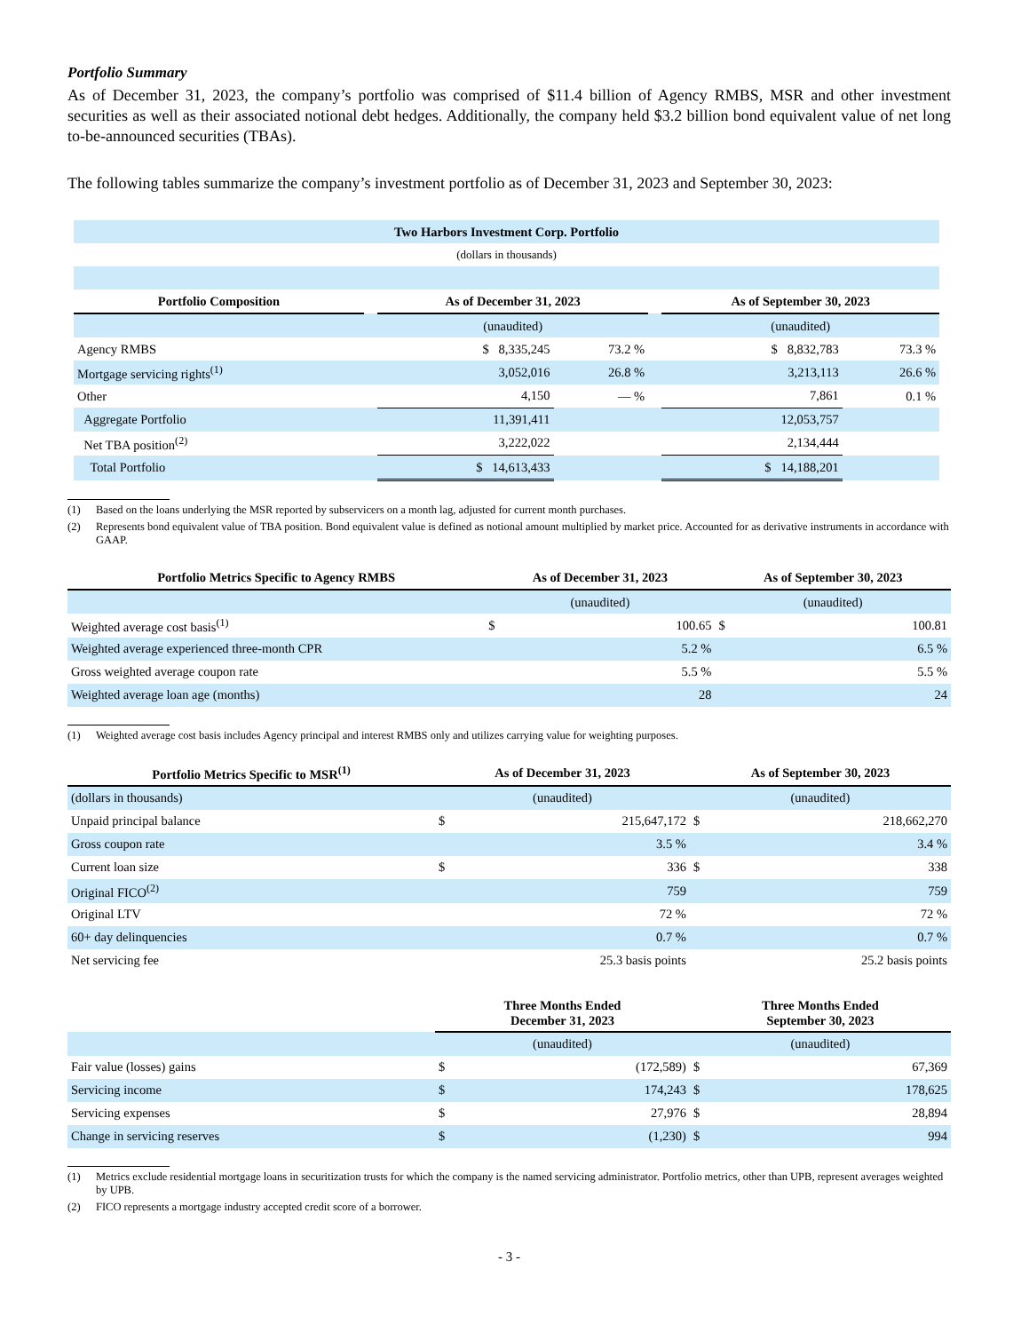Portfolio Summary
As of December 31, 2023, the company’s portfolio was comprised of $11.4 billion of Agency RMBS, MSR and other investment securities as well as their associated notional debt hedges. Additionally, the company held $3.2 billion bond equivalent value of net long to-be-announced securities (TBAs).
The following tables summarize the company’s investment portfolio as of December 31, 2023 and September 30, 2023:
| Two Harbors Investment Corp. Portfolio | | | | | | |
| --- | --- | --- | --- | --- | --- | --- |
| (dollars in thousands) | | | | | | |
| Portfolio Composition | | As of December 31, 2023 | | | As of September 30, 2023 | |
| | | (unaudited) | | | (unaudited) | |
| Agency RMBS | | $ 8,335,245 | 73.2 % | | $ 8,832,783 | 73.3 % |
| Mortgage servicing rights<sup>(1)</sup> | | 3,052,016 | 26.8 % | | 3,213,113 | 26.6 % |
| Other | | 4,150 | — % | | 7,861 | 0.1 % |
| Aggregate Portfolio | | 11,391,411 | | | 12,053,757 | |
| Net TBA position<sup>(2)</sup> | | 3,222,022 | | | 2,134,444 | |
| Total Portfolio | | $ 14,613,433 | | | $ 14,188,201 | |
(1) Based on the loans underlying the MSR reported by subservicers on a month lag, adjusted for current month purchases.
(2) Represents bond equivalent value of TBA position. Bond equivalent value is defined as notional amount multiplied by market price. Accounted for as derivative instruments in accordance with GAAP.
| Portfolio Metrics Specific to Agency RMBS | As of December 31, 2023 | | As of September 30, 2023 | |
| --- | --- | --- | --- | --- |
| | (unaudited) | | (unaudited) | |
| Weighted average cost basis<sup>(1)</sup> | $ | 100.65 | $ | 100.81 |
| Weighted average experienced three-month CPR | | 5.2 % | | 6.5 % |
| Gross weighted average coupon rate | | 5.5 % | | 5.5 % |
| Weighted average loan age (months) | | 28 | | 24 |
(1) Weighted average cost basis includes Agency principal and interest RMBS only and utilizes carrying value for weighting purposes.
| Portfolio Metrics Specific to MSR<sup>(1)</sup> | As of December 31, 2023 | | As of September 30, 2023 | |
| --- | --- | --- | --- | --- |
| (dollars in thousands) | (unaudited) | | (unaudited) | |
| Unpaid principal balance | $ | 215,647,172 | $ | 218,662,270 |
| Gross coupon rate | | 3.5 % | | 3.4 % |
| Current loan size | $ | 336 | $ | 338 |
| Original FICO<sup>(2)</sup> | | 759 | | 759 |
| Original LTV | | 72 % | | 72 % |
| 60+ day delinquencies | | 0.7 % | | 0.7 % |
| Net servicing fee | | 25.3 basis points | | 25.2 basis points |
| | Three Months Ended December 31, 2023 | | Three Months Ended September 30, 2023 | |
| | (unaudited) | | (unaudited) | |
| Fair value (losses) gains | $ | (172,589) | $ | 67,369 |
| Servicing income | $ | 174,243 | $ | 178,625 |
| Servicing expenses | $ | 27,976 | $ | 28,894 |
| Change in servicing reserves | $ | (1,230) | $ | 994 |
(1) Metrics exclude residential mortgage loans in securitization trusts for which the company is the named servicing administrator. Portfolio metrics, other than UPB, represent averages weighted by UPB.
(2) FICO represents a mortgage industry accepted credit score of a borrower.
- 3 -